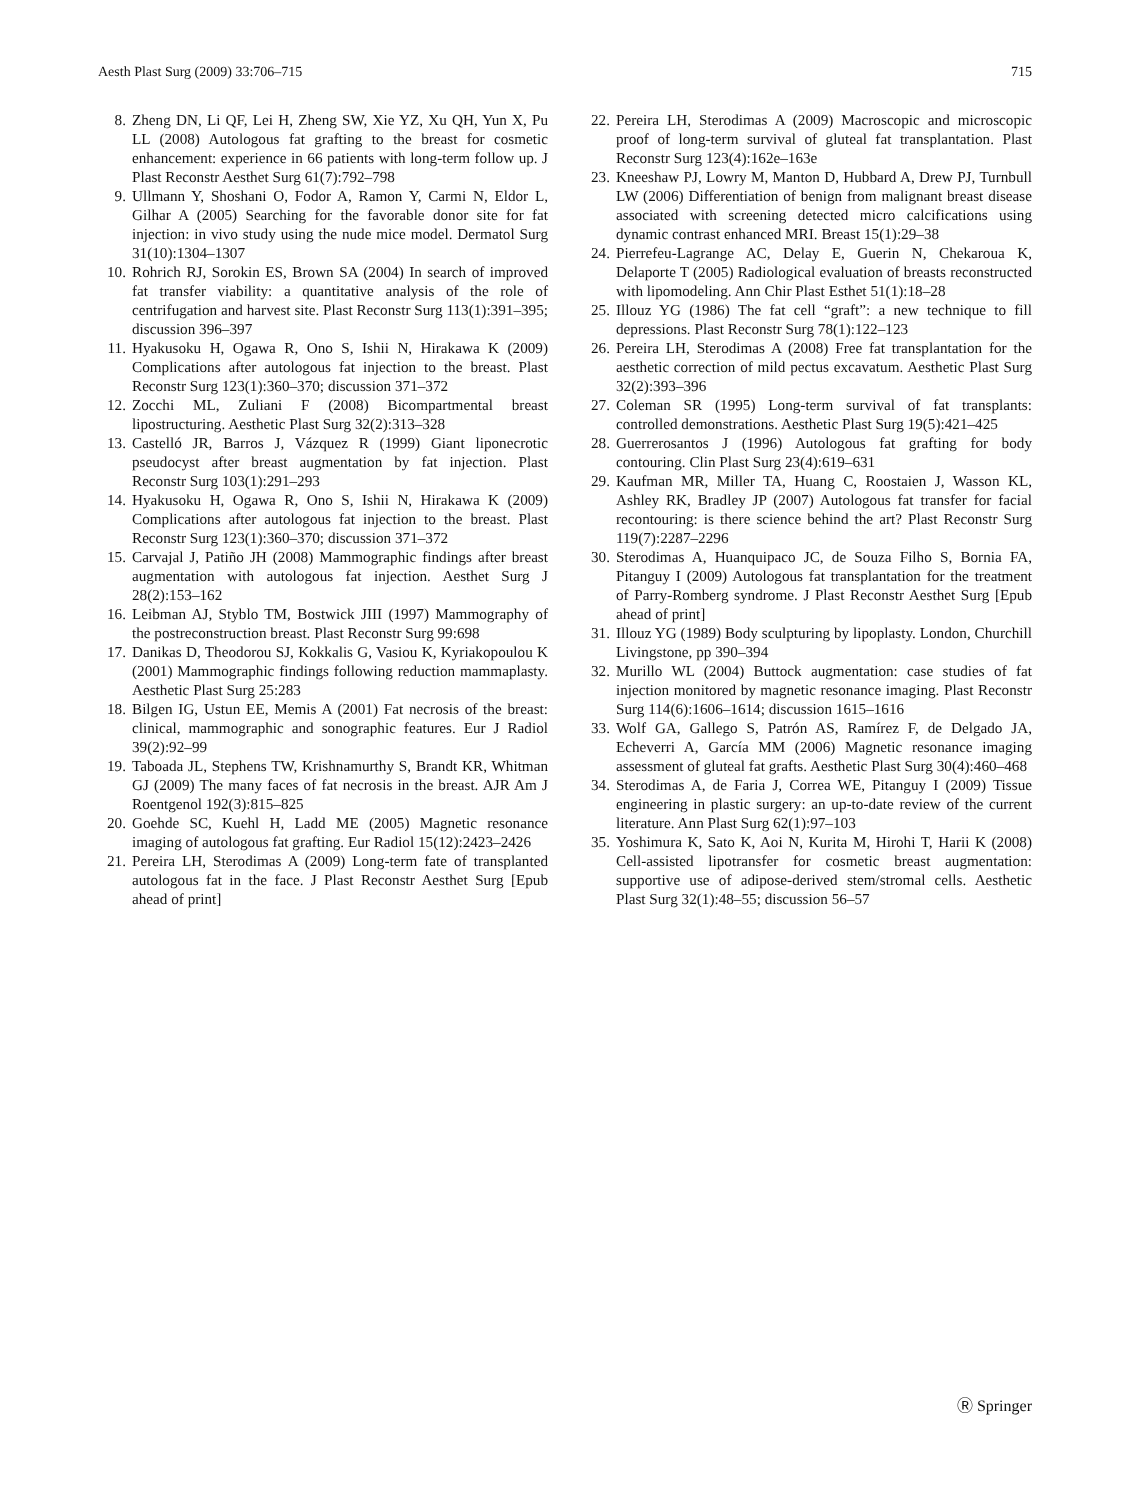Aesth Plast Surg (2009) 33:706–715 715
8. Zheng DN, Li QF, Lei H, Zheng SW, Xie YZ, Xu QH, Yun X, Pu LL (2008) Autologous fat grafting to the breast for cosmetic enhancement: experience in 66 patients with long-term follow up. J Plast Reconstr Aesthet Surg 61(7):792–798
9. Ullmann Y, Shoshani O, Fodor A, Ramon Y, Carmi N, Eldor L, Gilhar A (2005) Searching for the favorable donor site for fat injection: in vivo study using the nude mice model. Dermatol Surg 31(10):1304–1307
10. Rohrich RJ, Sorokin ES, Brown SA (2004) In search of improved fat transfer viability: a quantitative analysis of the role of centrifugation and harvest site. Plast Reconstr Surg 113(1):391–395; discussion 396–397
11. Hyakusoku H, Ogawa R, Ono S, Ishii N, Hirakawa K (2009) Complications after autologous fat injection to the breast. Plast Reconstr Surg 123(1):360–370; discussion 371–372
12. Zocchi ML, Zuliani F (2008) Bicompartmental breast lipostructuring. Aesthetic Plast Surg 32(2):313–328
13. Castelló JR, Barros J, Vázquez R (1999) Giant liponecrotic pseudocyst after breast augmentation by fat injection. Plast Reconstr Surg 103(1):291–293
14. Hyakusoku H, Ogawa R, Ono S, Ishii N, Hirakawa K (2009) Complications after autologous fat injection to the breast. Plast Reconstr Surg 123(1):360–370; discussion 371–372
15. Carvajal J, Patiño JH (2008) Mammographic findings after breast augmentation with autologous fat injection. Aesthet Surg J 28(2):153–162
16. Leibman AJ, Styblo TM, Bostwick JIII (1997) Mammography of the postreconstruction breast. Plast Reconstr Surg 99:698
17. Danikas D, Theodorou SJ, Kokkalis G, Vasiou K, Kyriakopoulou K (2001) Mammographic findings following reduction mammaplasty. Aesthetic Plast Surg 25:283
18. Bilgen IG, Ustun EE, Memis A (2001) Fat necrosis of the breast: clinical, mammographic and sonographic features. Eur J Radiol 39(2):92–99
19. Taboada JL, Stephens TW, Krishnamurthy S, Brandt KR, Whitman GJ (2009) The many faces of fat necrosis in the breast. AJR Am J Roentgenol 192(3):815–825
20. Goehde SC, Kuehl H, Ladd ME (2005) Magnetic resonance imaging of autologous fat grafting. Eur Radiol 15(12):2423–2426
21. Pereira LH, Sterodimas A (2009) Long-term fate of transplanted autologous fat in the face. J Plast Reconstr Aesthet Surg [Epub ahead of print]
22. Pereira LH, Sterodimas A (2009) Macroscopic and microscopic proof of long-term survival of gluteal fat transplantation. Plast Reconstr Surg 123(4):162e–163e
23. Kneeshaw PJ, Lowry M, Manton D, Hubbard A, Drew PJ, Turnbull LW (2006) Differentiation of benign from malignant breast disease associated with screening detected micro calcifications using dynamic contrast enhanced MRI. Breast 15(1):29–38
24. Pierrefeu-Lagrange AC, Delay E, Guerin N, Chekaroua K, Delaporte T (2005) Radiological evaluation of breasts reconstructed with lipomodeling. Ann Chir Plast Esthet 51(1):18–28
25. Illouz YG (1986) The fat cell “graft”: a new technique to fill depressions. Plast Reconstr Surg 78(1):122–123
26. Pereira LH, Sterodimas A (2008) Free fat transplantation for the aesthetic correction of mild pectus excavatum. Aesthetic Plast Surg 32(2):393–396
27. Coleman SR (1995) Long-term survival of fat transplants: controlled demonstrations. Aesthetic Plast Surg 19(5):421–425
28. Guerrerosantos J (1996) Autologous fat grafting for body contouring. Clin Plast Surg 23(4):619–631
29. Kaufman MR, Miller TA, Huang C, Roostaien J, Wasson KL, Ashley RK, Bradley JP (2007) Autologous fat transfer for facial recontouring: is there science behind the art? Plast Reconstr Surg 119(7):2287–2296
30. Sterodimas A, Huanquipaco JC, de Souza Filho S, Bornia FA, Pitanguy I (2009) Autologous fat transplantation for the treatment of Parry-Romberg syndrome. J Plast Reconstr Aesthet Surg [Epub ahead of print]
31. Illouz YG (1989) Body sculpturing by lipoplasty. London, Churchill Livingstone, pp 390–394
32. Murillo WL (2004) Buttock augmentation: case studies of fat injection monitored by magnetic resonance imaging. Plast Reconstr Surg 114(6):1606–1614; discussion 1615–1616
33. Wolf GA, Gallego S, Patrón AS, Ramírez F, de Delgado JA, Echeverri A, García MM (2006) Magnetic resonance imaging assessment of gluteal fat grafts. Aesthetic Plast Surg 30(4):460–468
34. Sterodimas A, de Faria J, Correa WE, Pitanguy I (2009) Tissue engineering in plastic surgery: an up-to-date review of the current literature. Ann Plast Surg 62(1):97–103
35. Yoshimura K, Sato K, Aoi N, Kurita M, Hirohi T, Harii K (2008) Cell-assisted lipotransfer for cosmetic breast augmentation: supportive use of adipose-derived stem/stromal cells. Aesthetic Plast Surg 32(1):48–55; discussion 56–57
Ⓡ Springer